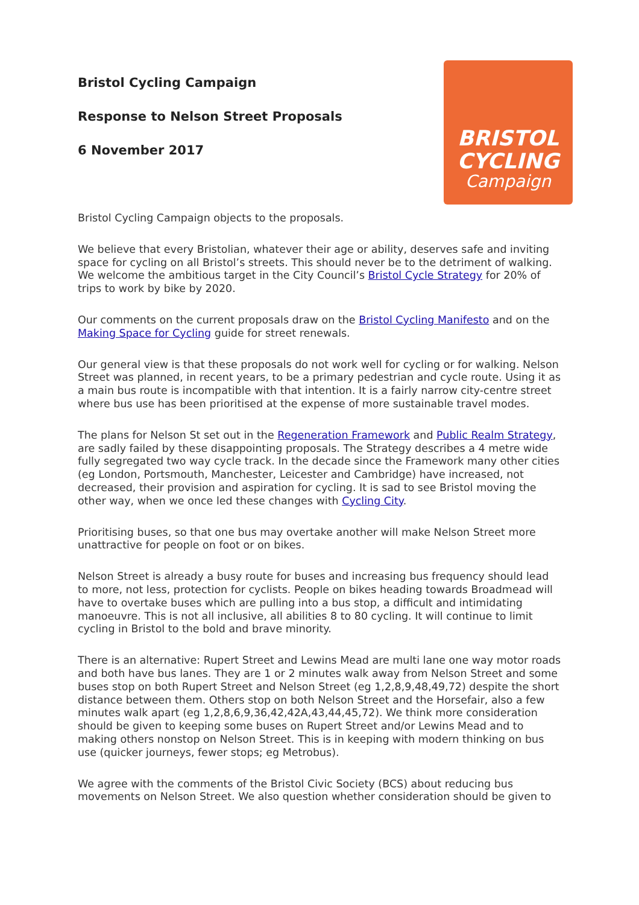Bristol Cycling Campaign
Response to Nelson Street Proposals
6 November 2017
BRISTOL
CYCLING
Campaign
Bristol Cycling Campaign objects to the proposals.
We believe that every Bristolian, whatever their age or ability, deserves safe and inviting space for cycling on all Bristol’s streets. This should never be to the detriment of walking. We welcome the ambitious target in the City Council’s Bristol Cycle Strategy for 20% of trips to work by bike by 2020.
Our comments on the current proposals draw on the Bristol Cycling Manifesto and on the Making Space for Cycling guide for street renewals.
Our general view is that these proposals do not work well for cycling or for walking. Nelson Street was planned, in recent years, to be a primary pedestrian and cycle route. Using it as a main bus route is incompatible with that intention. It is a fairly narrow city-centre street where bus use has been prioritised at the expense of more sustainable travel modes.
The plans for Nelson St set out in the Regeneration Framework and Public Realm Strategy, are sadly failed by these disappointing proposals. The Strategy describes a 4 metre wide fully segregated two way cycle track. In the decade since the Framework many other cities (eg London, Portsmouth, Manchester, Leicester and Cambridge) have increased, not decreased, their provision and aspiration for cycling. It is sad to see Bristol moving the other way, when we once led these changes with Cycling City.
Prioritising buses, so that one bus may overtake another will make Nelson Street more unattractive for people on foot or on bikes.
Nelson Street is already a busy route for buses and increasing bus frequency should lead to more, not less, protection for cyclists. People on bikes heading towards Broadmead will have to overtake buses which are pulling into a bus stop, a difficult and intimidating manoeuvre. This is not all inclusive, all abilities 8 to 80 cycling. It will continue to limit cycling in Bristol to the bold and brave minority.
There is an alternative: Rupert Street and Lewins Mead are multi lane one way motor roads and both have bus lanes. They are 1 or 2 minutes walk away from Nelson Street and some buses stop on both Rupert Street and Nelson Street (eg 1,2,8,9,48,49,72) despite the short distance between them. Others stop on both Nelson Street and the Horsefair, also a few minutes walk apart (eg 1,2,8,6,9,36,42,42A,43,44,45,72). We think more consideration should be given to keeping some buses on Rupert Street and/or Lewins Mead and to making others nonstop on Nelson Street. This is in keeping with modern thinking on bus use (quicker journeys, fewer stops; eg Metrobus).
We agree with the comments of the Bristol Civic Society (BCS) about reducing bus movements on Nelson Street. We also question whether consideration should be given to